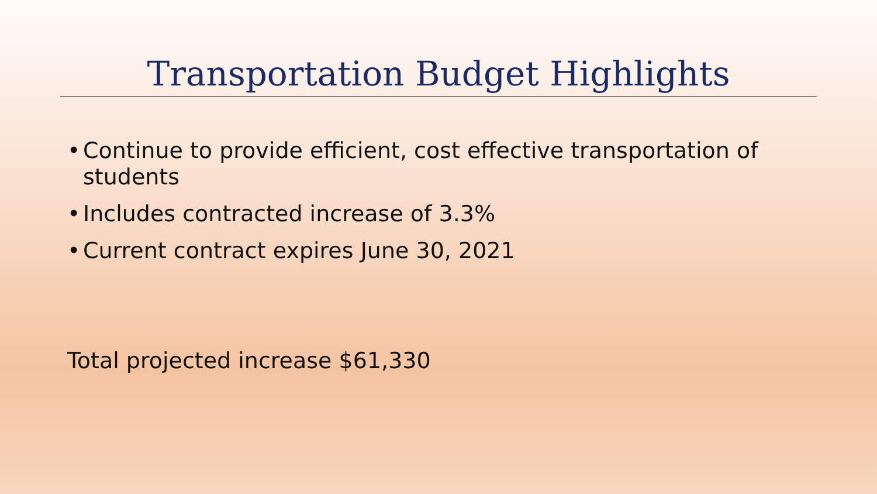Transportation Budget Highlights
• Continue to provide efficient, cost effective transportation of students
• Includes contracted increase of 3.3%
• Current contract expires June 30, 2021
Total projected increase $61,330